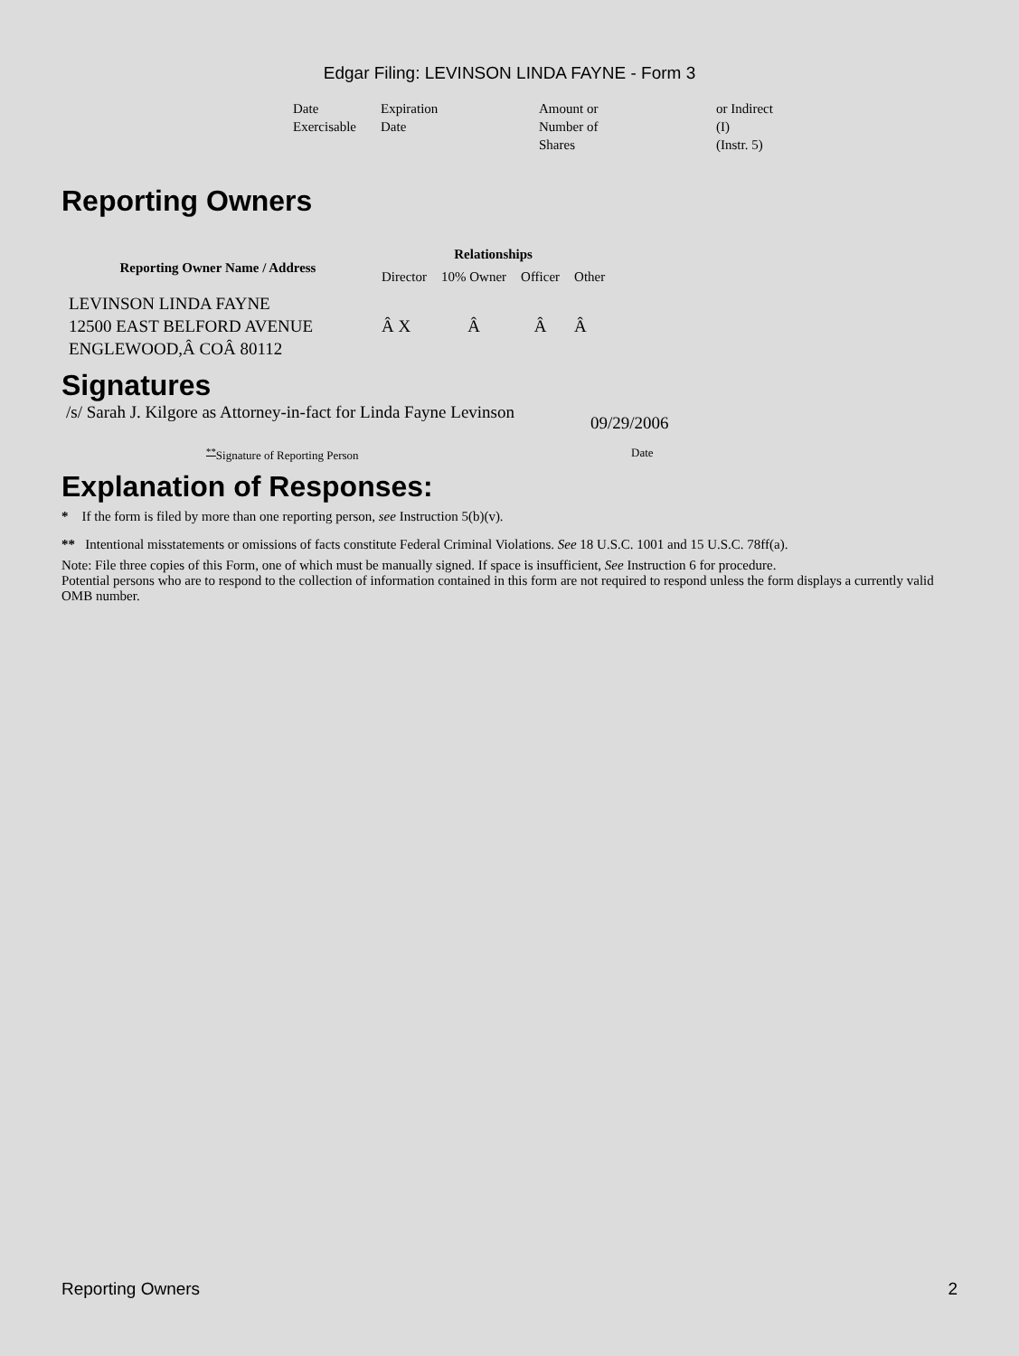Edgar Filing: LEVINSON LINDA FAYNE - Form 3
| Date Exercisable | Expiration Date | Amount or Number of Shares | or Indirect (I) (Instr. 5) |
Reporting Owners
| Reporting Owner Name / Address | Relationships | | | |
| --- | --- | --- | --- | --- |
| | Director | 10% Owner | Officer | Other |
| LEVINSON LINDA FAYNE 12500 EAST BELFORD AVENUE ENGLEWOOD,Â COÂ 80112 | Â X | Â | Â | Â |
Signatures
/s/ Sarah J. Kilgore as Attorney-in-fact for Linda Fayne Levinson
09/29/2006
<sup>**</sup> Signature of Reporting Person Date
Explanation of Responses:
* If the form is filed by more than one reporting person, see Instruction 5(b)(v).
** Intentional misstatements or omissions of facts constitute Federal Criminal Violations. See 18 U.S.C. 1001 and 15 U.S.C. 78ff(a).
Note: File three copies of this Form, one of which must be manually signed. If space is insufficient, See Instruction 6 for procedure.
Potential persons who are to respond to the collection of information contained in this form are not required to respond unless the form displays a currently valid OMB number.
Reporting Owners 2